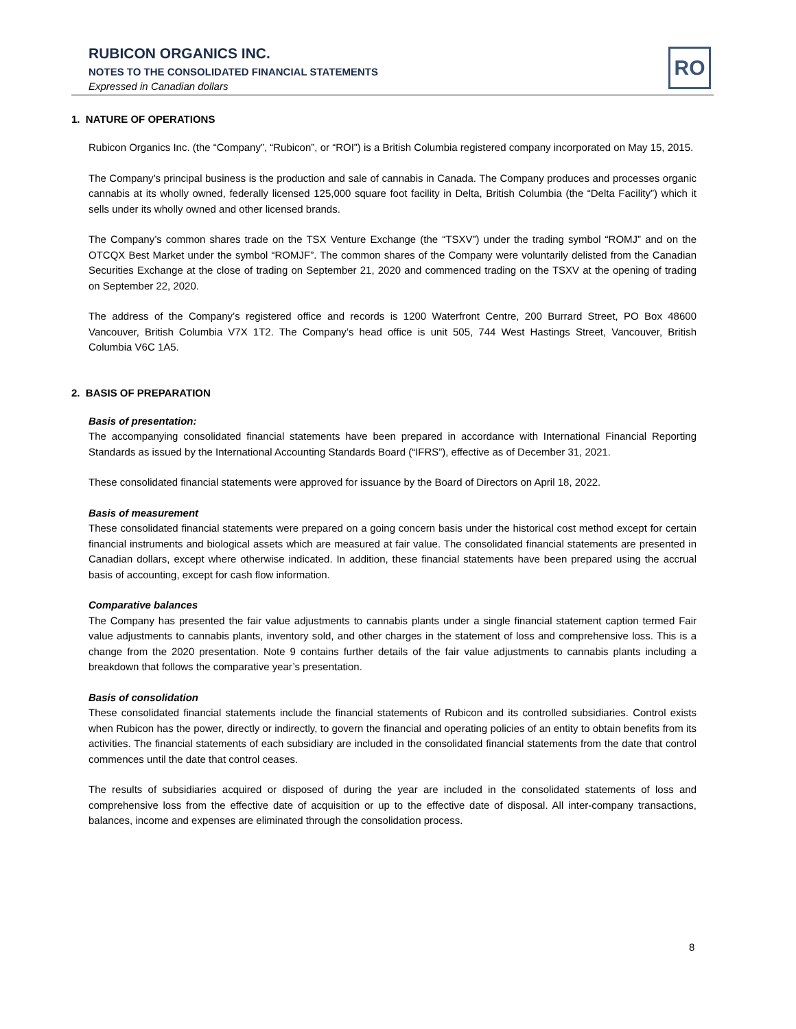RUBICON ORGANICS INC.
NOTES TO THE CONSOLIDATED FINANCIAL STATEMENTS
Expressed in Canadian dollars
RO
1. NATURE OF OPERATIONS
Rubicon Organics Inc. (the “Company”, “Rubicon”, or “ROI”) is a British Columbia registered company incorporated on May 15, 2015.
The Company’s principal business is the production and sale of cannabis in Canada. The Company produces and processes organic cannabis at its wholly owned, federally licensed 125,000 square foot facility in Delta, British Columbia (the “Delta Facility”) which it sells under its wholly owned and other licensed brands.
The Company’s common shares trade on the TSX Venture Exchange (the “TSXV”) under the trading symbol “ROMJ” and on the OTCQX Best Market under the symbol “ROMJF”. The common shares of the Company were voluntarily delisted from the Canadian Securities Exchange at the close of trading on September 21, 2020 and commenced trading on the TSXV at the opening of trading on September 22, 2020.
The address of the Company’s registered office and records is 1200 Waterfront Centre, 200 Burrard Street, PO Box 48600 Vancouver, British Columbia V7X 1T2. The Company’s head office is unit 505, 744 West Hastings Street, Vancouver, British Columbia V6C 1A5.
2. BASIS OF PREPARATION
Basis of presentation:
The accompanying consolidated financial statements have been prepared in accordance with International Financial Reporting Standards as issued by the International Accounting Standards Board (“IFRS”), effective as of December 31, 2021.
These consolidated financial statements were approved for issuance by the Board of Directors on April 18, 2022.
Basis of measurement
These consolidated financial statements were prepared on a going concern basis under the historical cost method except for certain financial instruments and biological assets which are measured at fair value. The consolidated financial statements are presented in Canadian dollars, except where otherwise indicated. In addition, these financial statements have been prepared using the accrual basis of accounting, except for cash flow information.
Comparative balances
The Company has presented the fair value adjustments to cannabis plants under a single financial statement caption termed Fair value adjustments to cannabis plants, inventory sold, and other charges in the statement of loss and comprehensive loss. This is a change from the 2020 presentation. Note 9 contains further details of the fair value adjustments to cannabis plants including a breakdown that follows the comparative year’s presentation.
Basis of consolidation
These consolidated financial statements include the financial statements of Rubicon and its controlled subsidiaries. Control exists when Rubicon has the power, directly or indirectly, to govern the financial and operating policies of an entity to obtain benefits from its activities. The financial statements of each subsidiary are included in the consolidated financial statements from the date that control commences until the date that control ceases.
The results of subsidiaries acquired or disposed of during the year are included in the consolidated statements of loss and comprehensive loss from the effective date of acquisition or up to the effective date of disposal. All inter-company transactions, balances, income and expenses are eliminated through the consolidation process.
8